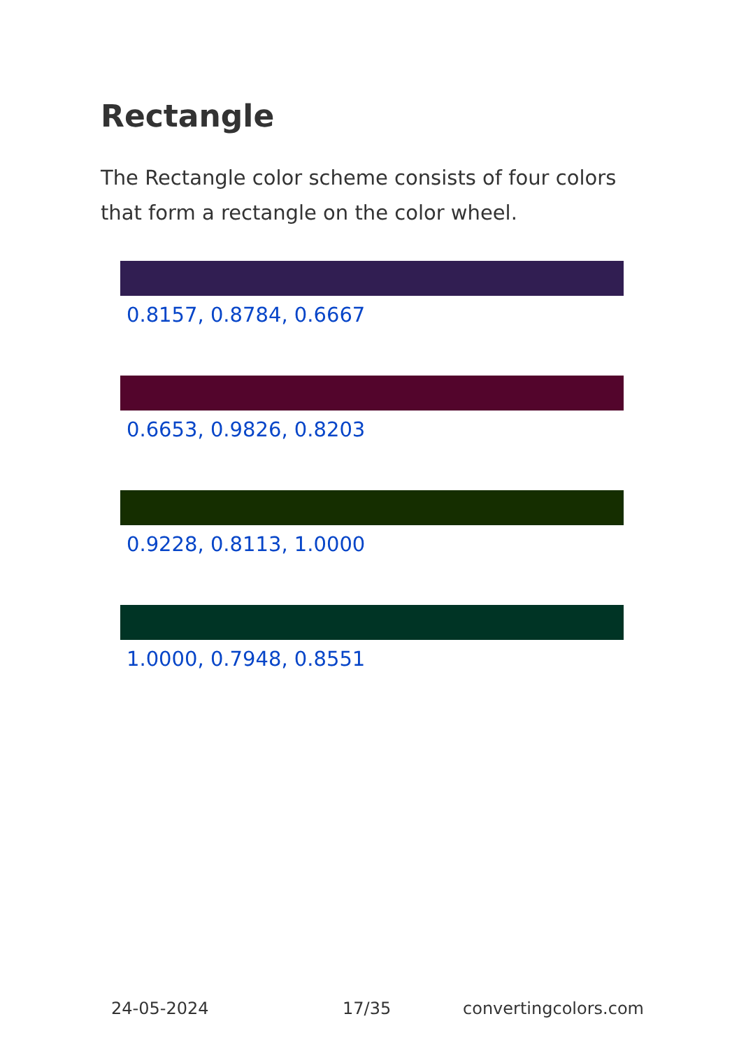Rectangle
The Rectangle color scheme consists of four colors that form a rectangle on the color wheel.
0.8157, 0.8784, 0.6667
0.6653, 0.9826, 0.8203
0.9228, 0.8113, 1.0000
1.0000, 0.7948, 0.8551
24-05-2024 17/35 convertingcolors.com